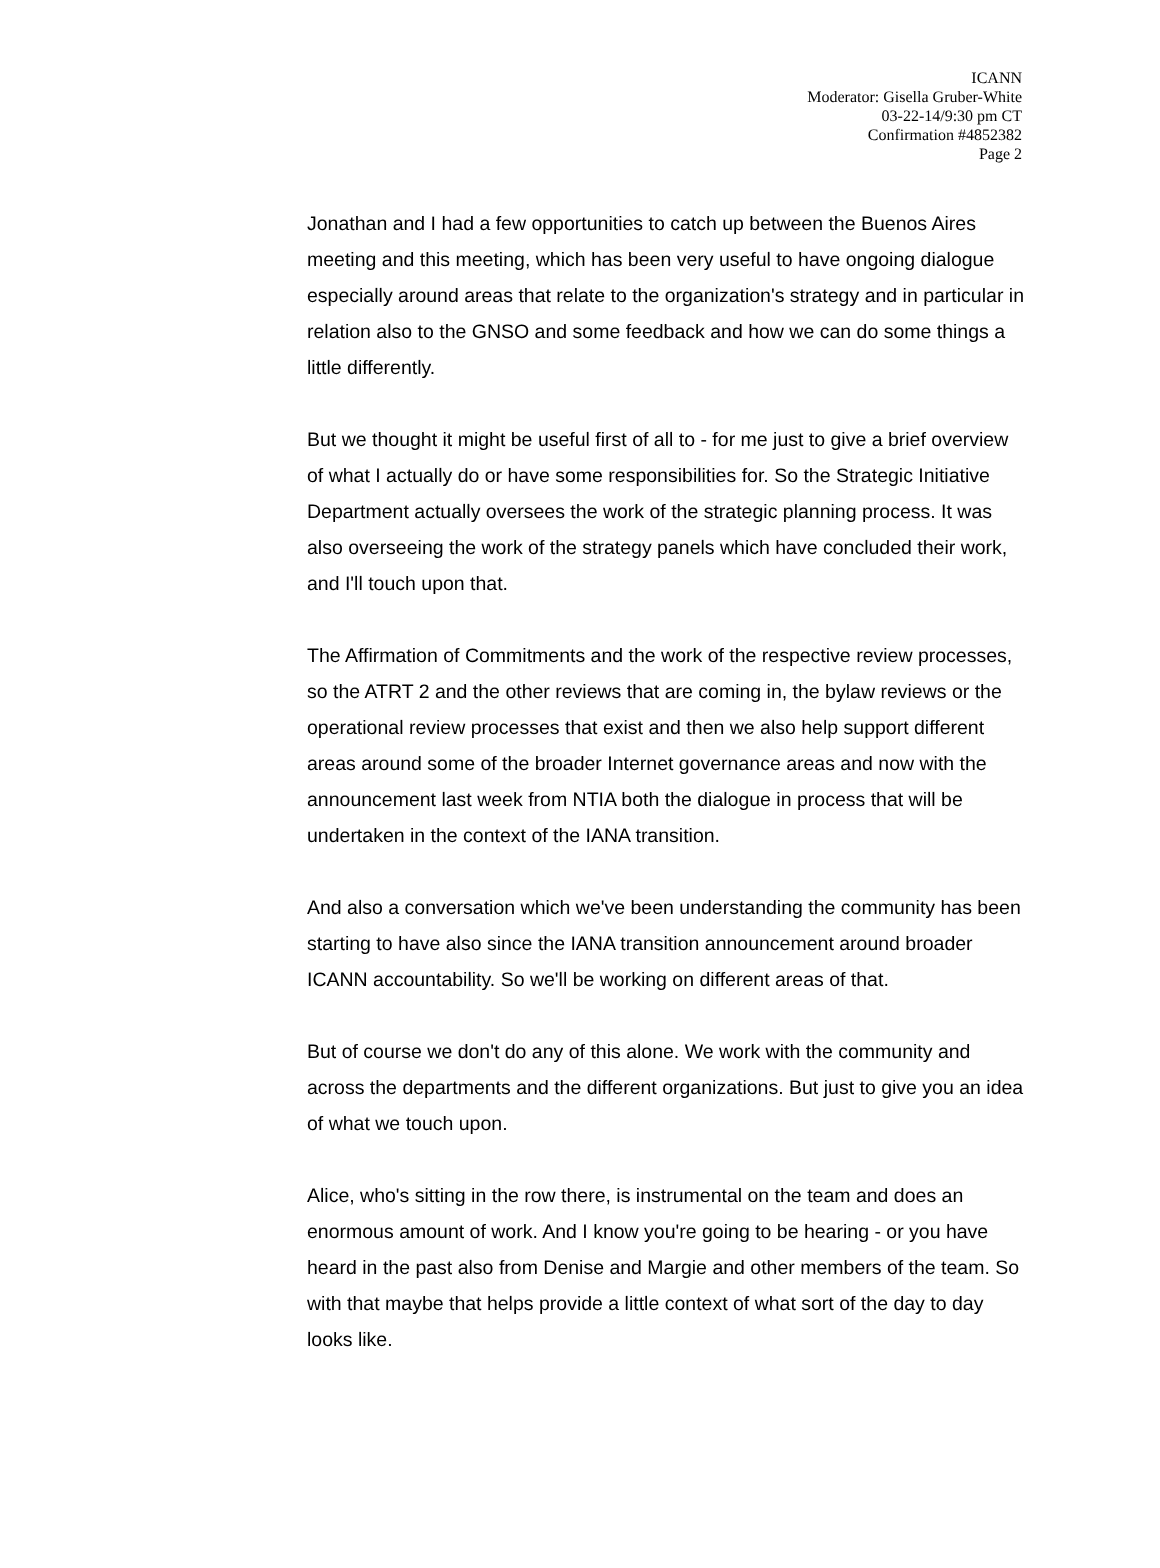ICANN
Moderator: Gisella Gruber-White
03-22-14/9:30 pm CT
Confirmation #4852382
Page 2
Jonathan and I had a few opportunities to catch up between the Buenos Aires meeting and this meeting, which has been very useful to have ongoing dialogue especially around areas that relate to the organization's strategy and in particular in relation also to the GNSO and some feedback and how we can do some things a little differently.
But we thought it might be useful first of all to - for me just to give a brief overview of what I actually do or have some responsibilities for. So the Strategic Initiative Department actually oversees the work of the strategic planning process. It was also overseeing the work of the strategy panels which have concluded their work, and I'll touch upon that.
The Affirmation of Commitments and the work of the respective review processes, so the ATRT 2 and the other reviews that are coming in, the bylaw reviews or the operational review processes that exist and then we also help support different areas around some of the broader Internet governance areas and now with the announcement last week from NTIA both the dialogue in process that will be undertaken in the context of the IANA transition.
And also a conversation which we've been understanding the community has been starting to have also since the IANA transition announcement around broader ICANN accountability. So we'll be working on different areas of that.
But of course we don't do any of this alone. We work with the community and across the departments and the different organizations. But just to give you an idea of what we touch upon.
Alice, who's sitting in the row there, is instrumental on the team and does an enormous amount of work. And I know you're going to be hearing - or you have heard in the past also from Denise and Margie and other members of the team. So with that maybe that helps provide a little context of what sort of the day to day looks like.